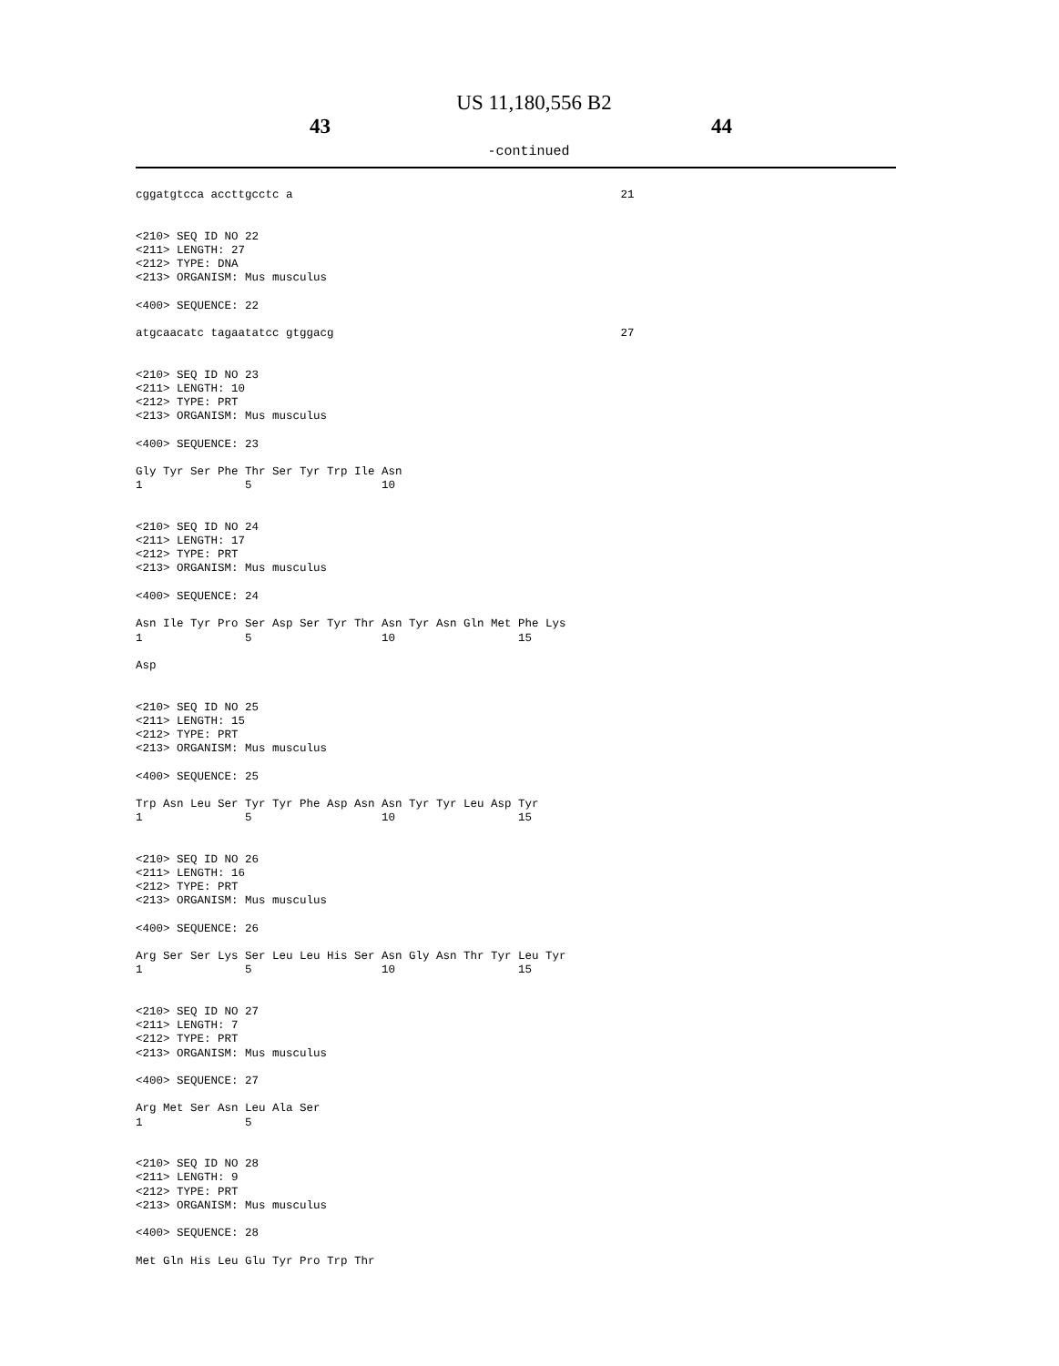US 11,180,556 B2
43 44
-continued
cggatgtcca accttgcctc a                                                21


<210> SEQ ID NO 22
<211> LENGTH: 27
<212> TYPE: DNA
<213> ORGANISM: Mus musculus

<400> SEQUENCE: 22

atgcaacatc tagaatatcc gtggacg                                          27


<210> SEQ ID NO 23
<211> LENGTH: 10
<212> TYPE: PRT
<213> ORGANISM: Mus musculus

<400> SEQUENCE: 23

Gly Tyr Ser Phe Thr Ser Tyr Trp Ile Asn
1               5                   10


<210> SEQ ID NO 24
<211> LENGTH: 17
<212> TYPE: PRT
<213> ORGANISM: Mus musculus

<400> SEQUENCE: 24

Asn Ile Tyr Pro Ser Asp Ser Tyr Thr Asn Tyr Asn Gln Met Phe Lys
1               5                   10                  15

Asp


<210> SEQ ID NO 25
<211> LENGTH: 15
<212> TYPE: PRT
<213> ORGANISM: Mus musculus

<400> SEQUENCE: 25

Trp Asn Leu Ser Tyr Tyr Phe Asp Asn Asn Tyr Tyr Leu Asp Tyr
1               5                   10                  15


<210> SEQ ID NO 26
<211> LENGTH: 16
<212> TYPE: PRT
<213> ORGANISM: Mus musculus

<400> SEQUENCE: 26

Arg Ser Ser Lys Ser Leu Leu His Ser Asn Gly Asn Thr Tyr Leu Tyr
1               5                   10                  15


<210> SEQ ID NO 27
<211> LENGTH: 7
<212> TYPE: PRT
<213> ORGANISM: Mus musculus

<400> SEQUENCE: 27

Arg Met Ser Asn Leu Ala Ser
1               5


<210> SEQ ID NO 28
<211> LENGTH: 9
<212> TYPE: PRT
<213> ORGANISM: Mus musculus

<400> SEQUENCE: 28

Met Gln His Leu Glu Tyr Pro Trp Thr